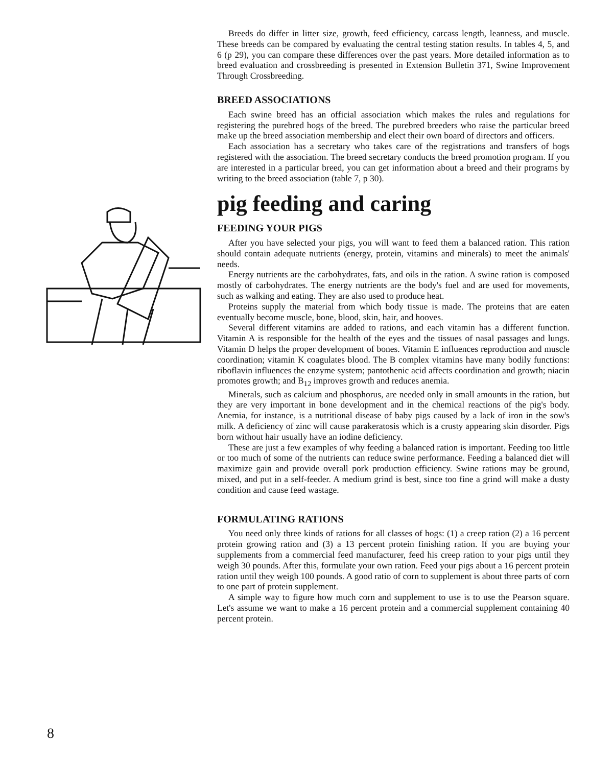Breeds do differ in litter size, growth, feed efficiency, carcass length, leanness, and muscle. These breeds can be compared by evaluating the central testing station results. In tables 4, 5, and 6 (p 29), you can compare these differences over the past years. More detailed information as to breed evaluation and crossbreeding is presented in Extension Bulletin 371, Swine Improvement Through Crossbreeding.
BREED ASSOCIATIONS
Each swine breed has an official association which makes the rules and regulations for registering the purebred hogs of the breed. The purebred breeders who raise the particular breed make up the breed association membership and elect their own board of directors and officers.
Each association has a secretary who takes care of the registrations and transfers of hogs registered with the association. The breed secretary conducts the breed promotion program. If you are interested in a particular breed, you can get information about a breed and their programs by writing to the breed association (table 7, p 30).
pig feeding and caring
FEEDING YOUR PIGS
After you have selected your pigs, you will want to feed them a balanced ration. This ration should contain adequate nutrients (energy, protein, vitamins and minerals) to meet the animals' needs.
Energy nutrients are the carbohydrates, fats, and oils in the ration. A swine ration is composed mostly of carbohydrates. The energy nutrients are the body's fuel and are used for movements, such as walking and eating. They are also used to produce heat.
Proteins supply the material from which body tissue is made. The proteins that are eaten eventually become muscle, bone, blood, skin, hair, and hooves.
Several different vitamins are added to rations, and each vitamin has a different function. Vitamin A is responsible for the health of the eyes and the tissues of nasal passages and lungs. Vitamin D helps the proper development of bones. Vitamin E influences reproduction and muscle coordination; vitamin K coagulates blood. The B complex vitamins have many bodily functions: riboflavin influences the enzyme system; pantothenic acid affects coordination and growth; niacin promotes growth; and B<sub>12</sub> improves growth and reduces anemia.
Minerals, such as calcium and phosphorus, are needed only in small amounts in the ration, but they are very important in bone development and in the chemical reactions of the pig's body. Anemia, for instance, is a nutritional disease of baby pigs caused by a lack of iron in the sow's milk. A deficiency of zinc will cause parakeratosis which is a crusty appearing skin disorder. Pigs born without hair usually have an iodine deficiency.
These are just a few examples of why feeding a balanced ration is important. Feeding too little or too much of some of the nutrients can reduce swine performance. Feeding a balanced diet will maximize gain and provide overall pork production efficiency. Swine rations may be ground, mixed, and put in a self-feeder. A medium grind is best, since too fine a grind will make a dusty condition and cause feed wastage.
FORMULATING RATIONS
You need only three kinds of rations for all classes of hogs: (1) a creep ration (2) a 16 percent protein growing ration and (3) a 13 percent protein finishing ration. If you are buying your supplements from a commercial feed manufacturer, feed his creep ration to your pigs until they weigh 30 pounds. After this, formulate your own ration. Feed your pigs about a 16 percent protein ration until they weigh 100 pounds. A good ratio of corn to supplement is about three parts of corn to one part of protein supplement.
A simple way to figure how much corn and supplement to use is to use the Pearson square. Let's assume we want to make a 16 percent protein and a commercial supplement containing 40 percent protein.
8